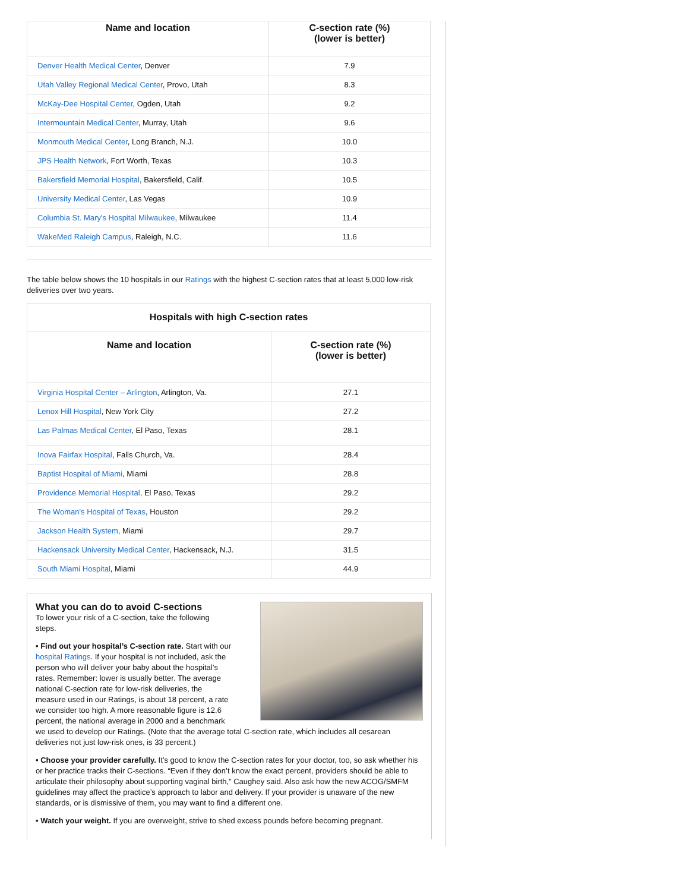| Name and location | C-section rate (%) (lower is better) |
| --- | --- |
| Denver Health Medical Center , Denver | 7.9 |
| Utah Valley Regional Medical Center , Provo, Utah | 8.3 |
| McKay-Dee Hospital Center , Ogden, Utah | 9.2 |
| Intermountain Medical Center , Murray, Utah | 9.6 |
| Monmouth Medical Center , Long Branch, N.J. | 10.0 |
| JPS Health Network , Fort Worth, Texas | 10.3 |
| Bakersfield Memorial Hospital , Bakersfield, Calif. | 10.5 |
| University Medical Center , Las Vegas | 10.9 |
| Columbia St. Mary's Hospital Milwaukee , Milwaukee | 11.4 |
| WakeMed Raleigh Campus , Raleigh, N.C. | 11.6 |
The table below shows the 10 hospitals in our Ratings with the highest C-section rates that at least 5,000 low-risk deliveries over two years.
| Hospitals with high C-section rates | |
| Name and location | C-section rate (%) (lower is better) |
| Virginia Hospital Center – Arlington , Arlington, Va. | 27.1 |
| Lenox Hill Hospital , New York City | 27.2 |
| Las Palmas Medical Center , El Paso, Texas | 28.1 |
| Inova Fairfax Hospital , Falls Church, Va. | 28.4 |
| Baptist Hospital of Miami , Miami | 28.8 |
| Providence Memorial Hospital , El Paso, Texas | 29.2 |
| The Woman's Hospital of Texas , Houston | 29.2 |
| Jackson Health System , Miami | 29.7 |
| Hackensack University Medical Center , Hackensack, N.J. | 31.5 |
| South Miami Hospital , Miami | 44.9 |
What you can do to avoid C-sections
To lower your risk of a C-section, take the following steps.
• Find out your hospital’s C-section rate. Start with our hospital Ratings. If your hospital is not included, ask the person who will deliver your baby about the hospital’s rates. Remember: lower is usually better. The average national C-section rate for low-risk deliveries, the measure used in our Ratings, is about 18 percent, a rate we consider too high. A more reasonable figure is 12.6 percent, the national average in 2000 and a benchmark we used to develop our Ratings. (Note that the average total C-section rate, which includes all cesarean deliveries not just low-risk ones, is 33 percent.)
• Choose your provider carefully. It’s good to know the C-section rates for your doctor, too, so ask whether his or her practice tracks their C-sections. “Even if they don’t know the exact percent, providers should be able to articulate their philosophy about supporting vaginal birth,” Caughey said. Also ask how the new ACOG/SMFM guidelines may affect the practice’s approach to labor and delivery. If your provider is unaware of the new standards, or is dismissive of them, you may want to find a different one.
• Watch your weight. If you are overweight, strive to shed excess pounds before becoming pregnant.